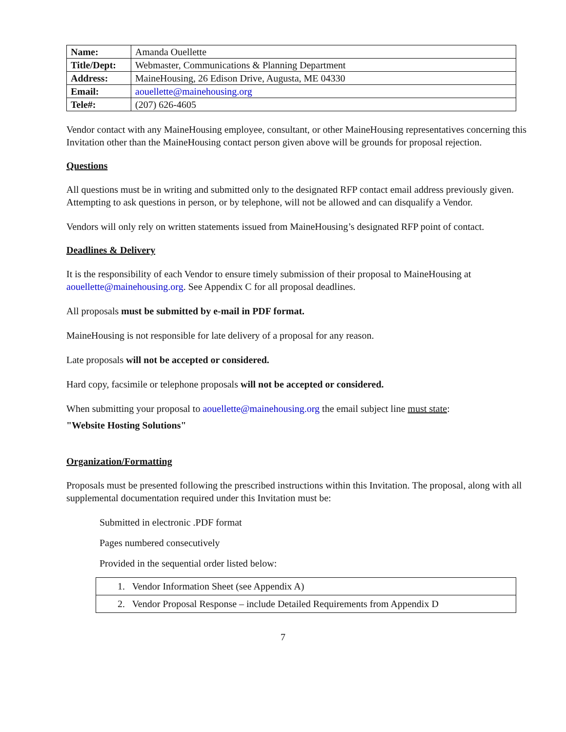| Name: | Amanda Ouellette |
| Title/Dept: | Webmaster, Communications & Planning Department |
| Address: | MaineHousing, 26 Edison Drive, Augusta, ME 04330 |
| Email: | aouellette@mainehousing.org |
| Tele#: | (207) 626-4605 |
Vendor contact with any MaineHousing employee, consultant, or other MaineHousing representatives concerning this Invitation other than the MaineHousing contact person given above will be grounds for proposal rejection.
Questions
All questions must be in writing and submitted only to the designated RFP contact email address previously given. Attempting to ask questions in person, or by telephone, will not be allowed and can disqualify a Vendor.
Vendors will only rely on written statements issued from MaineHousing’s designated RFP point of contact.
Deadlines & Delivery
It is the responsibility of each Vendor to ensure timely submission of their proposal to MaineHousing at aouellette@mainehousing.org. See Appendix C for all proposal deadlines.
All proposals must be submitted by e-mail in PDF format.
MaineHousing is not responsible for late delivery of a proposal for any reason.
Late proposals will not be accepted or considered.
Hard copy, facsimile or telephone proposals will not be accepted or considered.
When submitting your proposal to aouellette@mainehousing.org the email subject line must state:
"Website Hosting Solutions"
Organization/Formatting
Proposals must be presented following the prescribed instructions within this Invitation. The proposal, along with all supplemental documentation required under this Invitation must be:
Submitted in electronic .PDF format
Pages numbered consecutively
Provided in the sequential order listed below:
| 1. Vendor Information Sheet (see Appendix A) |
| 2. Vendor Proposal Response – include Detailed Requirements from Appendix D |
7